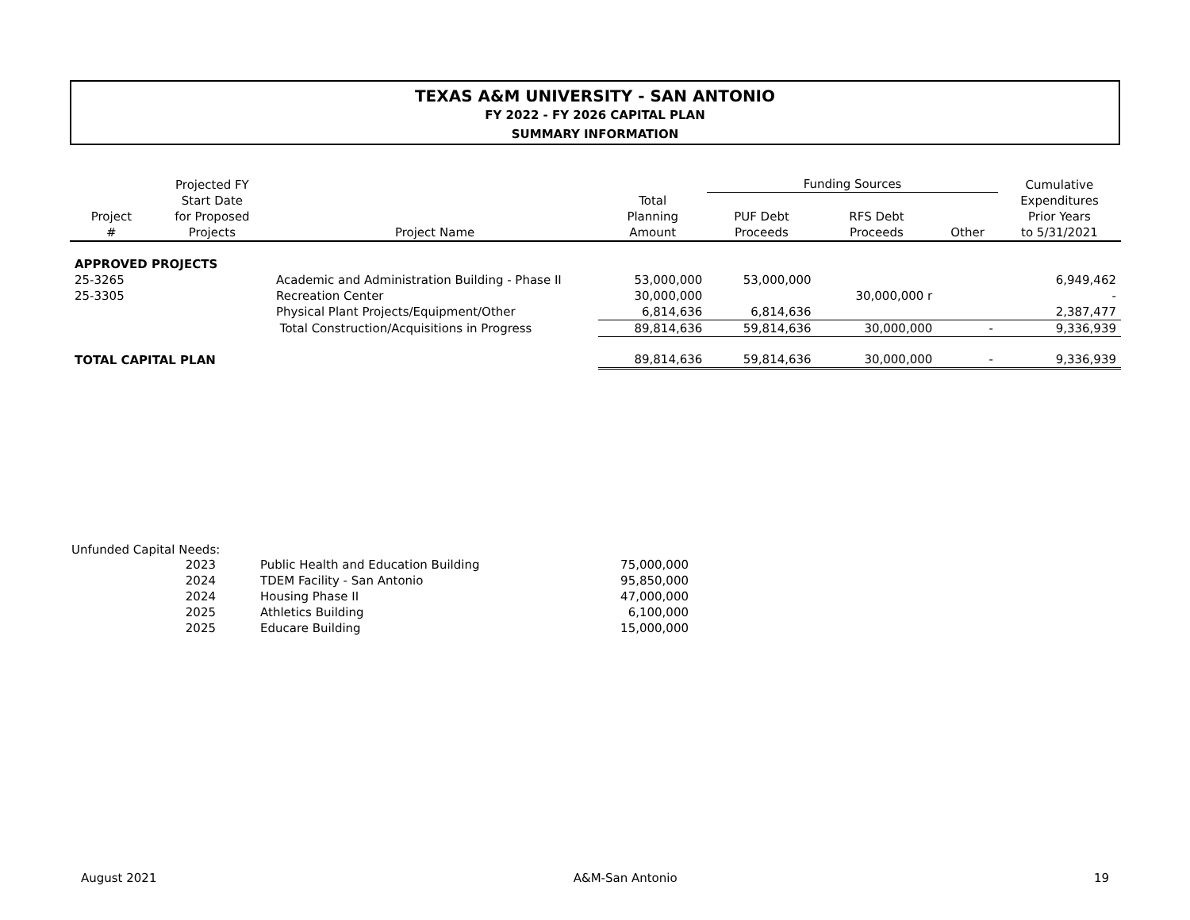TEXAS A&M UNIVERSITY - SAN ANTONIO
FY 2022 - FY 2026 CAPITAL PLAN
SUMMARY INFORMATION
| | Projected FY | | | Funding Sources | | | Cumulative |
| --- | --- | --- | --- | --- | --- | --- | --- |
| Project # | Start Date for Proposed Projects | Project Name | Total Planning Amount | PUF Debt Proceeds | RFS Debt Proceeds | Other | Expenditures Prior Years to 5/31/2021 |
| APPROVED PROJECTS | | | | | | | |
| 25-3265 | | Academic and Administration Building - Phase II | 53,000,000 | 53,000,000 | | | 6,949,462 |
| 25-3305 | | Recreation Center | 30,000,000 | | 30,000,000 r | | - |
| | | Physical Plant Projects/Equipment/Other | 6,814,636 | 6,814,636 | | | 2,387,477 |
| | | Total Construction/Acquisitions in Progress | 89,814,636 | 59,814,636 | 30,000,000 | - | 9,336,939 |
| TOTAL CAPITAL PLAN | | | 89,814,636 | 59,814,636 | 30,000,000 | - | 9,336,939 |
Unfunded Capital Needs:
| 2023 | | Public Health and Education Building | 75,000,000 |
| 2024 | | TDEM Facility - San Antonio | 95,850,000 |
| 2024 | | Housing Phase II | 47,000,000 |
| 2025 | | Athletics Building | 6,100,000 |
| 2025 | | Educare Building | 15,000,000 |
August 2021 A&M-San Antonio 19